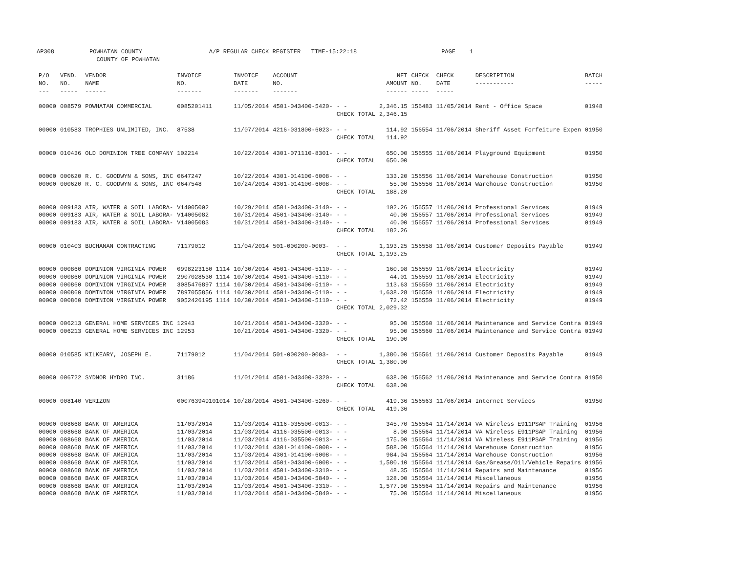AP308 POWHATAN COUNTY A/P REGULAR CHECK REGISTER TIME-15:22:18 PAGE 1 COUNTY OF POWHATAN
| P/O NO. --- | VEND. NO. ----- | VENDOR NAME ------ | INVOICE NO. ------- | INVOICE DATE ------- | ACCOUNT NO. ------- | | NET AMOUNT ------ | CHECK NO. ----- | CHECK DATE ----- | DESCRIPTION ----------- | BATCH ----- |
| --- | --- | --- | --- | --- | --- | --- | --- | --- | --- | --- | --- |
| 00000 | 008579 | POWHATAN COMMERCIAL | 0085201411 | 11/05/2014 | 4501-043400-5420- | - - | 2,346.15 | 156483 | 11/05/2014 | Rent - Office Space | 01948 |
| | | | | | | CHECK TOTAL | 2,346.15 | | | | |
| 00000 | 010583 | TROPHIES UNLIMITED, INC. | 87538 | 11/07/2014 | 4216-031800-6023- | - - | 114.92 | 156554 | 11/06/2014 | Sheriff Asset Forfeiture Expen | 01950 |
| | | | | | | CHECK TOTAL | 114.92 | | | | |
| 00000 | 010436 | OLD DOMINION TREE COMPANY | 102214 | 10/22/2014 | 4301-071110-8301- | - - | 650.00 | 156555 | 11/06/2014 | Playground Equipment | 01950 |
| | | | | | | CHECK TOTAL | 650.00 | | | | |
| 00000 | 000620 | R. C. GOODWYN & SONS, INC | 0647247 | 10/22/2014 | 4301-014100-6008- | - - | 133.20 | 156556 | 11/06/2014 | Warehouse Construction | 01950 |
| 00000 | 000620 | R. C. GOODWYN & SONS, INC | 0647548 | 10/24/2014 | 4301-014100-6008- | - - | 55.00 | 156556 | 11/06/2014 | Warehouse Construction | 01950 |
| | | | | | | CHECK TOTAL | 188.20 | | | | |
| 00000 | 009183 | AIR, WATER & SOIL LABORA- | V14005002 | 10/29/2014 | 4501-043400-3140- | - - | 102.26 | 156557 | 11/06/2014 | Professional Services | 01949 |
| 00000 | 009183 | AIR, WATER & SOIL LABORA- | V14005082 | 10/31/2014 | 4501-043400-3140- | - - | 40.00 | 156557 | 11/06/2014 | Professional Services | 01949 |
| 00000 | 009183 | AIR, WATER & SOIL LABORA- | V14005083 | 10/31/2014 | 4501-043400-3140- | - - | 40.00 | 156557 | 11/06/2014 | Professional Services | 01949 |
| | | | | | | CHECK TOTAL | 182.26 | | | | |
| 00000 | 010403 | BUCHANAN CONTRACTING | 71179012 | 11/04/2014 | 501-000200-0003- | - - | 1,193.25 | 156558 | 11/06/2014 | Customer Deposits Payable | 01949 |
| | | | | | | CHECK TOTAL | 1,193.25 | | | | |
| 00000 | 000860 | DOMINION VIRGINIA POWER | 0998223150 1114 | 10/30/2014 | 4501-043400-5110- | - - | 160.98 | 156559 | 11/06/2014 | Electricity | 01949 |
| 00000 | 000860 | DOMINION VIRGINIA POWER | 2907028530 1114 | 10/30/2014 | 4501-043400-5110- | - - | 44.01 | 156559 | 11/06/2014 | Electricity | 01949 |
| 00000 | 000860 | DOMINION VIRGINIA POWER | 3085476897 1114 | 10/30/2014 | 4501-043400-5110- | - - | 113.63 | 156559 | 11/06/2014 | Electricity | 01949 |
| 00000 | 000860 | DOMINION VIRGINIA POWER | 7897055856 1114 | 10/30/2014 | 4501-043400-5110- | - - | 1,638.28 | 156559 | 11/06/2014 | Electricity | 01949 |
| 00000 | 000860 | DOMINION VIRGINIA POWER | 9052426195 1114 | 10/30/2014 | 4501-043400-5110- | - - | 72.42 | 156559 | 11/06/2014 | Electricity | 01949 |
| | | | | | | CHECK TOTAL | 2,029.32 | | | | |
| 00000 | 006213 | GENERAL HOME SERVICES INC | 12943 | 10/21/2014 | 4501-043400-3320- | - - | 95.00 | 156560 | 11/06/2014 | Maintenance and Service Contra | 01949 |
| 00000 | 006213 | GENERAL HOME SERVICES INC | 12953 | 10/21/2014 | 4501-043400-3320- | - - | 95.00 | 156560 | 11/06/2014 | Maintenance and Service Contra | 01949 |
| | | | | | | CHECK TOTAL | 190.00 | | | | |
| 00000 | 010585 | KILKEARY, JOSEPH E. | 71179012 | 11/04/2014 | 501-000200-0003- | - - | 1,380.00 | 156561 | 11/06/2014 | Customer Deposits Payable | 01949 |
| | | | | | | CHECK TOTAL | 1,380.00 | | | | |
| 00000 | 006722 | SYDNOR HYDRO INC. | 31186 | 11/01/2014 | 4501-043400-3320- | - - | 638.00 | 156562 | 11/06/2014 | Maintenance and Service Contra | 01950 |
| | | | | | | CHECK TOTAL | 638.00 | | | | |
| 00000 | 008140 | VERIZON | 000763949101014 | 10/28/2014 | 4501-043400-5260- | - - | 419.36 | 156563 | 11/06/2014 | Internet Services | 01950 |
| | | | | | | CHECK TOTAL | 419.36 | | | | |
| 00000 | 008668 | BANK OF AMERICA | 11/03/2014 | 11/03/2014 | 4116-035500-0013- | - - | 345.70 | 156564 | 11/14/2014 | VA Wireless E911PSAP Training | 01956 |
| 00000 | 008668 | BANK OF AMERICA | 11/03/2014 | 11/03/2014 | 4116-035500-0013- | - - | 8.00 | 156564 | 11/14/2014 | VA Wireless E911PSAP Training | 01956 |
| 00000 | 008668 | BANK OF AMERICA | 11/03/2014 | 11/03/2014 | 4116-035500-0013- | - - | 175.00 | 156564 | 11/14/2014 | VA Wireless E911PSAP Training | 01956 |
| 00000 | 008668 | BANK OF AMERICA | 11/03/2014 | 11/03/2014 | 4301-014100-6008- | - - | 588.00 | 156564 | 11/14/2014 | Warehouse Construction | 01956 |
| 00000 | 008668 | BANK OF AMERICA | 11/03/2014 | 11/03/2014 | 4301-014100-6008- | - - | 984.04 | 156564 | 11/14/2014 | Warehouse Construction | 01956 |
| 00000 | 008668 | BANK OF AMERICA | 11/03/2014 | 11/03/2014 | 4501-043400-6008- | - - | 1,580.10 | 156564 | 11/14/2014 | Gas/Grease/Oil/Vehicle Repairs | 01956 |
| 00000 | 008668 | BANK OF AMERICA | 11/03/2014 | 11/03/2014 | 4501-043400-3310- | - - | 48.35 | 156564 | 11/14/2014 | Repairs and Maintenance | 01956 |
| 00000 | 008668 | BANK OF AMERICA | 11/03/2014 | 11/03/2014 | 4501-043400-5840- | - - | 128.00 | 156564 | 11/14/2014 | Miscellaneous | 01956 |
| 00000 | 008668 | BANK OF AMERICA | 11/03/2014 | 11/03/2014 | 4501-043400-3310- | - - | 1,577.90 | 156564 | 11/14/2014 | Repairs and Maintenance | 01956 |
| 00000 | 008668 | BANK OF AMERICA | 11/03/2014 | 11/03/2014 | 4501-043400-5840- | - - | 75.00 | 156564 | 11/14/2014 | Miscellaneous | 01956 |